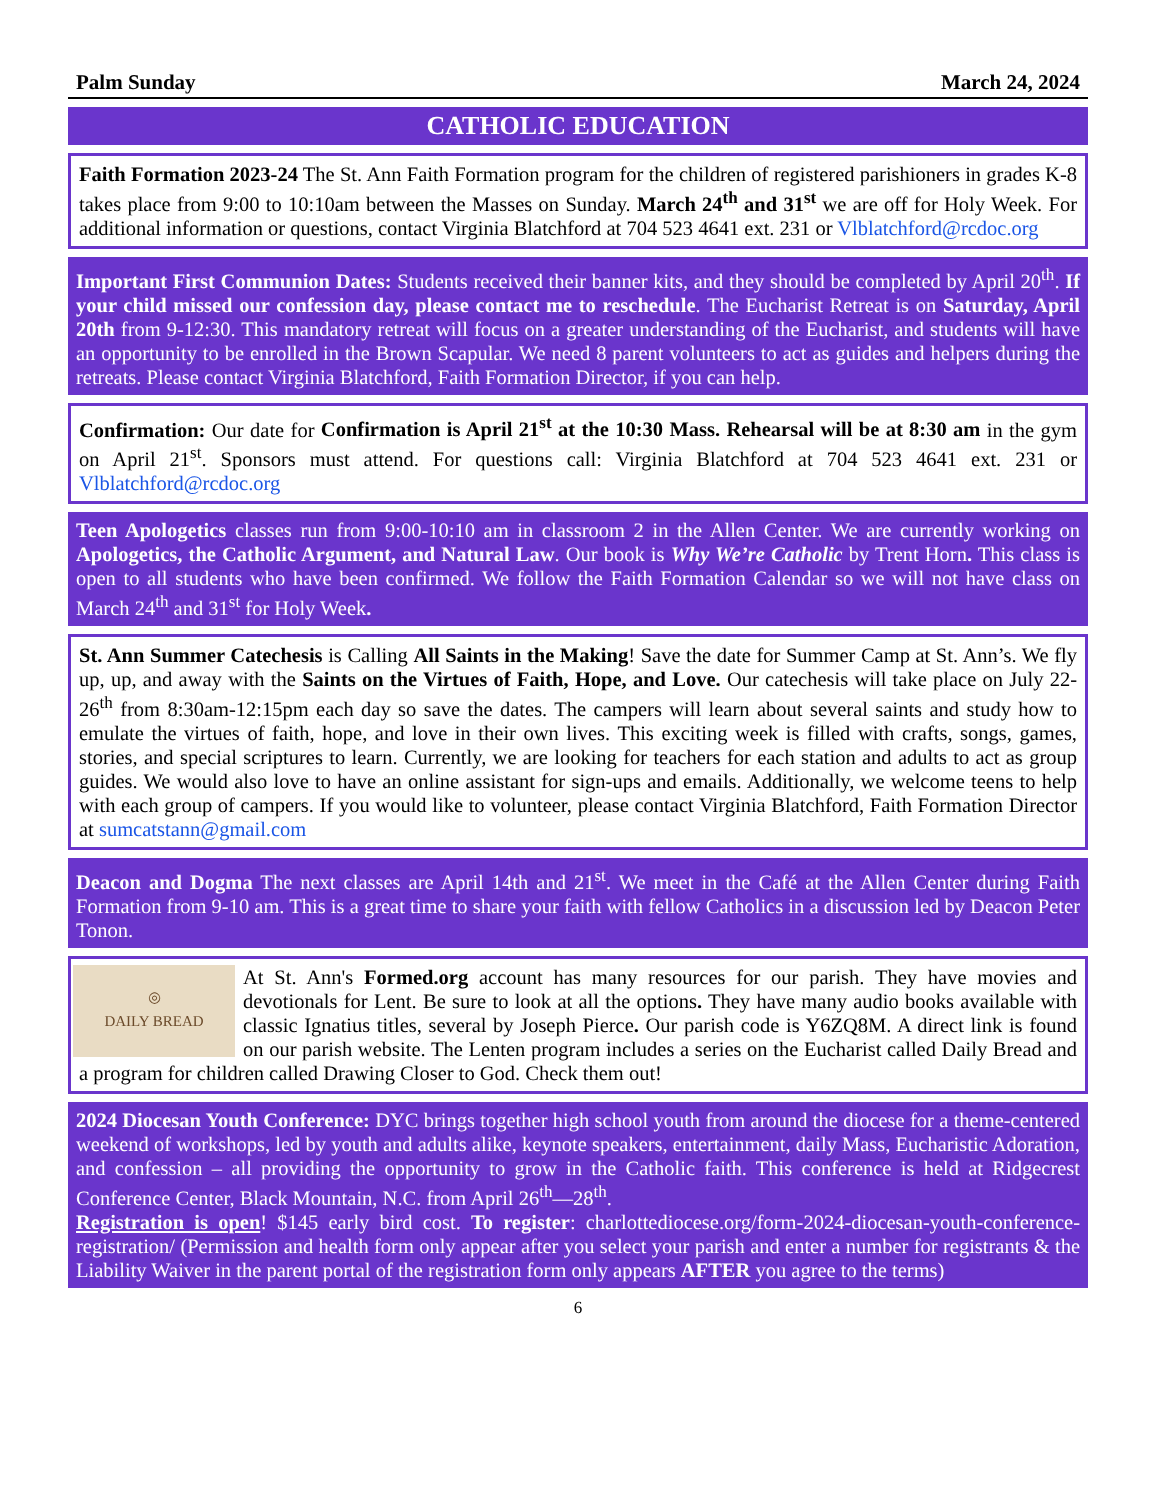Palm Sunday March 24, 2024
CATHOLIC EDUCATION
Faith Formation 2023-24 The St. Ann Faith Formation program for the children of registered parishioners in grades K-8 takes place from 9:00 to 10:10am between the Masses on Sunday. March 24<sup>th</sup> and 31<sup>st</sup> we are off for Holy Week. For additional information or questions, contact Virginia Blatchford at 704 523 4641 ext. 231 or Vlblatchford@rcdoc.org
Important First Communion Dates: Students received their banner kits, and they should be completed by April 20<sup>th</sup>. If your child missed our confession day, please contact me to reschedule. The Eucharist Retreat is on Saturday, April 20th from 9-12:30. This mandatory retreat will focus on a greater understanding of the Eucharist, and students will have an opportunity to be enrolled in the Brown Scapular. We need 8 parent volunteers to act as guides and helpers during the retreats. Please contact Virginia Blatchford, Faith Formation Director, if you can help.
Confirmation: Our date for Confirmation is April 21<sup>st</sup> at the 10:30 Mass. Rehearsal will be at 8:30 am in the gym on April 21<sup>st</sup>. Sponsors must attend. For questions call: Virginia Blatchford at 704 523 4641 ext. 231 or Vlblatchford@rcdoc.org
Teen Apologetics classes run from 9:00-10:10 am in classroom 2 in the Allen Center. We are currently working on Apologetics, the Catholic Argument, and Natural Law. Our book is Why We’re Catholic by Trent Horn. This class is open to all students who have been confirmed. We follow the Faith Formation Calendar so we will not have class on March 24<sup>th</sup> and 31<sup>st</sup> for Holy Week.
St. Ann Summer Catechesis is Calling All Saints in the Making! Save the date for Summer Camp at St. Ann’s. We fly up, up, and away with the Saints on the Virtues of Faith, Hope, and Love. Our catechesis will take place on July 22-26<sup>th</sup> from 8:30am-12:15pm each day so save the dates. The campers will learn about several saints and study how to emulate the virtues of faith, hope, and love in their own lives. This exciting week is filled with crafts, songs, games, stories, and special scriptures to learn. Currently, we are looking for teachers for each station and adults to act as group guides. We would also love to have an online assistant for sign-ups and emails. Additionally, we welcome teens to help with each group of campers. If you would like to volunteer, please contact Virginia Blatchford, Faith Formation Director at sumcatstann@gmail.com
Deacon and Dogma The next classes are April 14th and 21<sup>st</sup>. We meet in the Café at the Allen Center during Faith Formation from 9-10 am. This is a great time to share your faith with fellow Catholics in a discussion led by Deacon Peter Tonon.
◎
DAILY BREAD
At St. Ann's Formed.org account has many resources for our parish. They have movies and devotionals for Lent. Be sure to look at all the options. They have many audio books available with classic Ignatius titles, several by Joseph Pierce. Our parish code is Y6ZQ8M. A direct link is found on our parish website. The Lenten program includes a series on the Eucharist called Daily Bread and a program for children called Drawing Closer to God. Check them out!
2024 Diocesan Youth Conference: DYC brings together high school youth from around the diocese for a theme-centered weekend of workshops, led by youth and adults alike, keynote speakers, entertainment, daily Mass, Eucharistic Adoration, and confession – all providing the opportunity to grow in the Catholic faith. This conference is held at Ridgecrest Conference Center, Black Mountain, N.C. from April 26<sup>th</sup>—28<sup>th</sup>.
Registration is open! $145 early bird cost. To register: charlottediocese.org/form-2024-diocesan-youth-conference-registration/ (Permission and health form only appear after you select your parish and enter a number for registrants & the Liability Waiver in the parent portal of the registration form only appears AFTER you agree to the terms)
6